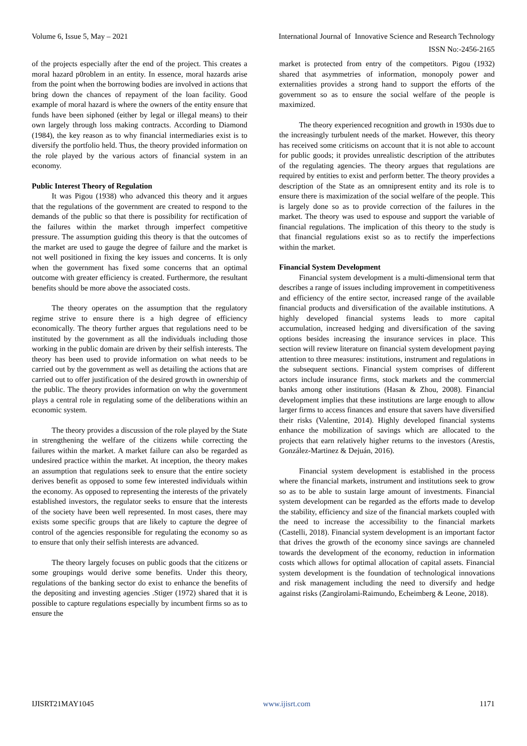Volume 6, Issue 5, May – 2021 International Journal of Innovative Science and Research Technology
ISSN No:-2456-2165
of the projects especially after the end of the project. This creates a moral hazard p0roblem in an entity. In essence, moral hazards arise from the point when the borrowing bodies are involved in actions that bring down the chances of repayment of the loan facility. Good example of moral hazard is where the owners of the entity ensure that funds have been siphoned (either by legal or illegal means) to their own largely through loss making contracts. According to Diamond (1984), the key reason as to why financial intermediaries exist is to diversify the portfolio held. Thus, the theory provided information on the role played by the various actors of financial system in an economy.
Public Interest Theory of Regulation
It was Pigou (1938) who advanced this theory and it argues that the regulations of the government are created to respond to the demands of the public so that there is possibility for rectification of the failures within the market through imperfect competitive pressure. The assumption guiding this theory is that the outcomes of the market are used to gauge the degree of failure and the market is not well positioned in fixing the key issues and concerns. It is only when the government has fixed some concerns that an optimal outcome with greater efficiency is created. Furthermore, the resultant benefits should be more above the associated costs.
The theory operates on the assumption that the regulatory regime strive to ensure there is a high degree of efficiency economically. The theory further argues that regulations need to be instituted by the government as all the individuals including those working in the public domain are driven by their selfish interests. The theory has been used to provide information on what needs to be carried out by the government as well as detailing the actions that are carried out to offer justification of the desired growth in ownership of the public. The theory provides information on why the government plays a central role in regulating some of the deliberations within an economic system.
The theory provides a discussion of the role played by the State in strengthening the welfare of the citizens while correcting the failures within the market. A market failure can also be regarded as undesired practice within the market. At inception, the theory makes an assumption that regulations seek to ensure that the entire society derives benefit as opposed to some few interested individuals within the economy. As opposed to representing the interests of the privately established investors, the regulator seeks to ensure that the interests of the society have been well represented. In most cases, there may exists some specific groups that are likely to capture the degree of control of the agencies responsible for regulating the economy so as to ensure that only their selfish interests are advanced.
The theory largely focuses on public goods that the citizens or some groupings would derive some benefits. Under this theory, regulations of the banking sector do exist to enhance the benefits of the depositing and investing agencies .Stiger (1972) shared that it is possible to capture regulations especially by incumbent firms so as to ensure the
market is protected from entry of the competitors. Pigou (1932) shared that asymmetries of information, monopoly power and externalities provides a strong hand to support the efforts of the government so as to ensure the social welfare of the people is maximized.
The theory experienced recognition and growth in 1930s due to the increasingly turbulent needs of the market. However, this theory has received some criticisms on account that it is not able to account for public goods; it provides unrealistic description of the attributes of the regulating agencies. The theory argues that regulations are required by entities to exist and perform better. The theory provides a description of the State as an omnipresent entity and its role is to ensure there is maximization of the social welfare of the people. This is largely done so as to provide correction of the failures in the market. The theory was used to espouse and support the variable of financial regulations. The implication of this theory to the study is that financial regulations exist so as to rectify the imperfections within the market.
Financial System Development
Financial system development is a multi-dimensional term that describes a range of issues including improvement in competitiveness and efficiency of the entire sector, increased range of the available financial products and diversification of the available institutions. A highly developed financial systems leads to more capital accumulation, increased hedging and diversification of the saving options besides increasing the insurance services in place. This section will review literature on financial system development paying attention to three measures: institutions, instrument and regulations in the subsequent sections. Financial system comprises of different actors include insurance firms, stock markets and the commercial banks among other institutions (Hasan & Zhou, 2008). Financial development implies that these institutions are large enough to allow larger firms to access finances and ensure that savers have diversified their risks (Valentine, 2014). Highly developed financial systems enhance the mobilization of savings which are allocated to the projects that earn relatively higher returns to the investors (Arestis, González-Martinez & Dejuán, 2016).
Financial system development is established in the process where the financial markets, instrument and institutions seek to grow so as to be able to sustain large amount of investments. Financial system development can be regarded as the efforts made to develop the stability, efficiency and size of the financial markets coupled with the need to increase the accessibility to the financial markets (Castelli, 2018). Financial system development is an important factor that drives the growth of the economy since savings are channeled towards the development of the economy, reduction in information costs which allows for optimal allocation of capital assets. Financial system development is the foundation of technological innovations and risk management including the need to diversify and hedge against risks (Zangirolami-Raimundo, Echeimberg & Leone, 2018).
IJISRT21MAY1045 www.ijisrt.com 1171